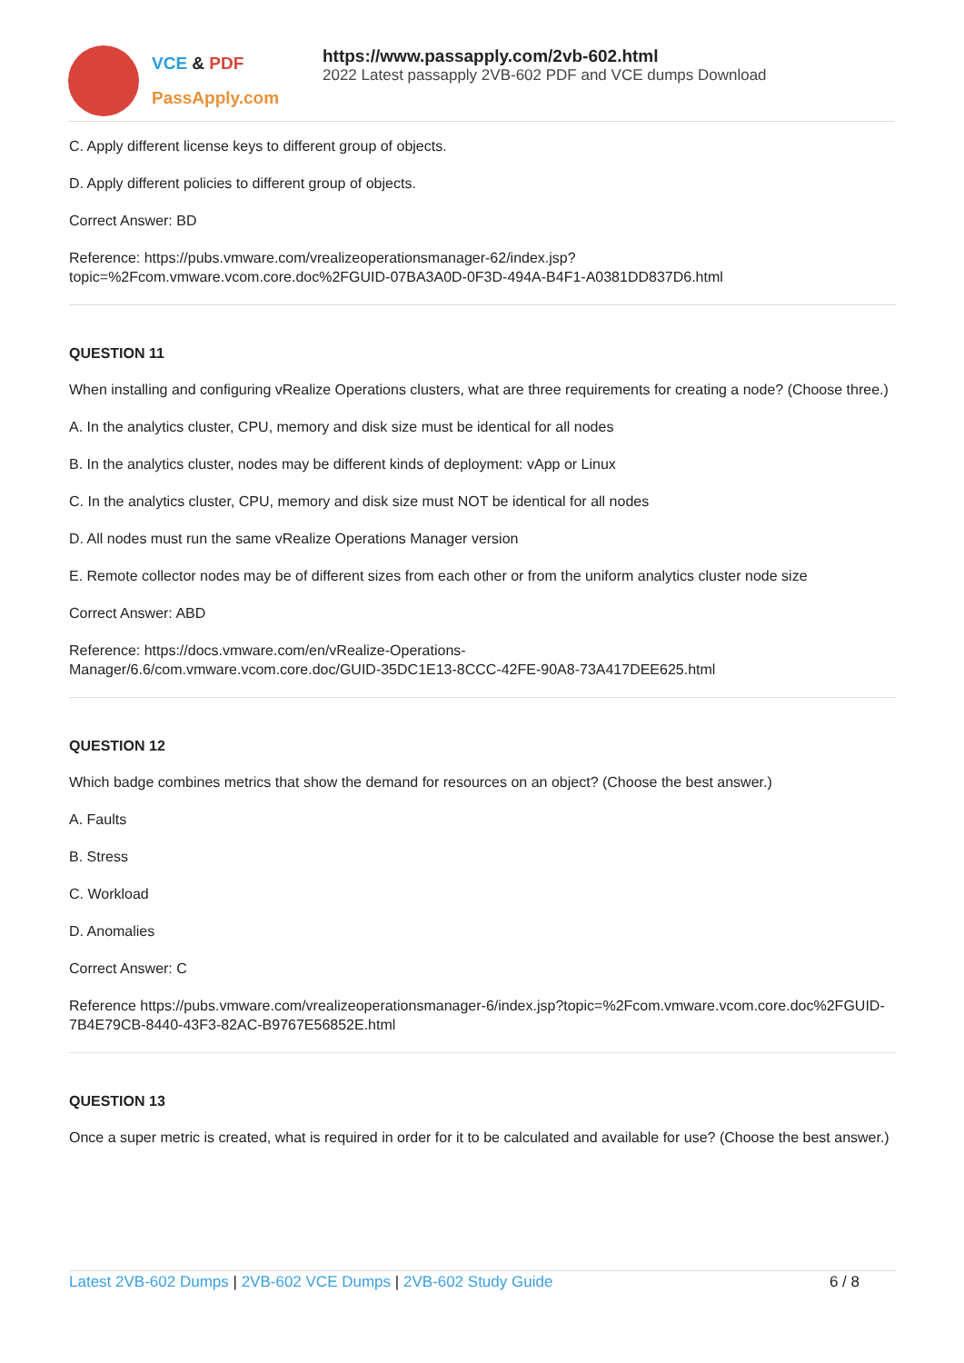VCE & PDF
PassApply.com
https://www.passapply.com/2vb-602.html
2022 Latest passapply 2VB-602 PDF and VCE dumps Download
C. Apply different license keys to different group of objects.
D. Apply different policies to different group of objects.
Correct Answer: BD
Reference: https://pubs.vmware.com/vrealizeoperationsmanager-62/index.jsp?topic=%2Fcom.vmware.vcom.core.doc%2FGUID-07BA3A0D-0F3D-494A-B4F1-A0381DD837D6.html
QUESTION 11
When installing and configuring vRealize Operations clusters, what are three requirements for creating a node? (Choose three.)
A. In the analytics cluster, CPU, memory and disk size must be identical for all nodes
B. In the analytics cluster, nodes may be different kinds of deployment: vApp or Linux
C. In the analytics cluster, CPU, memory and disk size must NOT be identical for all nodes
D. All nodes must run the same vRealize Operations Manager version
E. Remote collector nodes may be of different sizes from each other or from the uniform analytics cluster node size
Correct Answer: ABD
Reference: https://docs.vmware.com/en/vRealize-Operations-
Manager/6.6/com.vmware.vcom.core.doc/GUID-35DC1E13-8CCC-42FE-90A8-73A417DEE625.html
QUESTION 12
Which badge combines metrics that show the demand for resources on an object? (Choose the best answer.)
A. Faults
B. Stress
C. Workload
D. Anomalies
Correct Answer: C
Reference https://pubs.vmware.com/vrealizeoperationsmanager-6/index.jsp?topic=%2Fcom.vmware.vcom.core.doc%2FGUID-7B4E79CB-8440-43F3-82AC-B9767E56852E.html
QUESTION 13
Once a super metric is created, what is required in order for it to be calculated and available for use? (Choose the best answer.)
Latest 2VB-602 Dumps | 2VB-602 VCE Dumps | 2VB-602 Study Guide
6 / 8